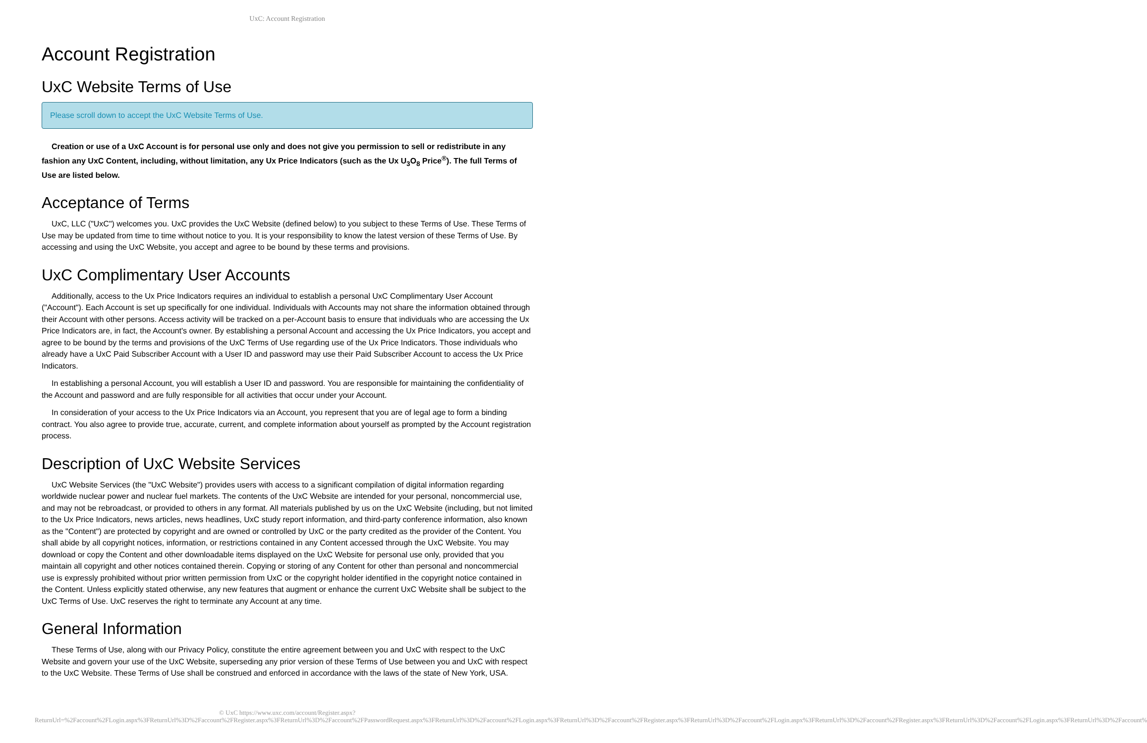UxC: Account Registration
Account Registration
UxC Website Terms of Use
Please scroll down to accept the UxC Website Terms of Use.
Creation or use of a UxC Account is for personal use only and does not give you permission to sell or redistribute in any fashion any UxC Content, including, without limitation, any Ux Price Indicators (such as the Ux U<sub>3</sub>O<sub>8</sub> Price<sup>®</sup>). The full Terms of Use are listed below.
Acceptance of Terms
UxC, LLC ("UxC") welcomes you. UxC provides the UxC Website (defined below) to you subject to these Terms of Use. These Terms of Use may be updated from time to time without notice to you. It is your responsibility to know the latest version of these Terms of Use. By accessing and using the UxC Website, you accept and agree to be bound by these terms and provisions.
UxC Complimentary User Accounts
Additionally, access to the Ux Price Indicators requires an individual to establish a personal UxC Complimentary User Account ("Account"). Each Account is set up specifically for one individual. Individuals with Accounts may not share the information obtained through their Account with other persons. Access activity will be tracked on a per-Account basis to ensure that individuals who are accessing the Ux Price Indicators are, in fact, the Account's owner. By establishing a personal Account and accessing the Ux Price Indicators, you accept and agree to be bound by the terms and provisions of the UxC Terms of Use regarding use of the Ux Price Indicators. Those individuals who already have a UxC Paid Subscriber Account with a User ID and password may use their Paid Subscriber Account to access the Ux Price Indicators.
In establishing a personal Account, you will establish a User ID and password. You are responsible for maintaining the confidentiality of the Account and password and are fully responsible for all activities that occur under your Account.
In consideration of your access to the Ux Price Indicators via an Account, you represent that you are of legal age to form a binding contract. You also agree to provide true, accurate, current, and complete information about yourself as prompted by the Account registration process.
Description of UxC Website Services
UxC Website Services (the "UxC Website") provides users with access to a significant compilation of digital information regarding worldwide nuclear power and nuclear fuel markets. The contents of the UxC Website are intended for your personal, noncommercial use, and may not be rebroadcast, or provided to others in any format. All materials published by us on the UxC Website (including, but not limited to the Ux Price Indicators, news articles, news headlines, UxC study report information, and third-party conference information, also known as the "Content") are protected by copyright and are owned or controlled by UxC or the party credited as the provider of the Content. You shall abide by all copyright notices, information, or restrictions contained in any Content accessed through the UxC Website. You may download or copy the Content and other downloadable items displayed on the UxC Website for personal use only, provided that you maintain all copyright and other notices contained therein. Copying or storing of any Content for other than personal and noncommercial use is expressly prohibited without prior written permission from UxC or the copyright holder identified in the copyright notice contained in the Content. Unless explicitly stated otherwise, any new features that augment or enhance the current UxC Website shall be subject to the UxC Terms of Use. UxC reserves the right to terminate any Account at any time.
General Information
These Terms of Use, along with our Privacy Policy, constitute the entire agreement between you and UxC with respect to the UxC Website and govern your use of the UxC Website, superseding any prior version of these Terms of Use between you and UxC with respect to the UxC Website. These Terms of Use shall be construed and enforced in accordance with the laws of the state of New York, USA.
© UxC https://www.uxc.com/account/Register.aspx?ReturnUrl=%2Faccount%2FLogin.aspx%3FReturnUrl%3D%2Faccount%2FRegister.aspx%3FReturnUrl%3D%2Faccount%2FPasswordRequest.aspx%3FReturnUrl%3D%2Faccount%2FLogin.aspx%3FReturnUrl%3D%2Faccount%2FRegister.aspx%3FReturnUrl%3D%2Faccount%2FLogin.aspx%3FReturnUrl%3D%2Faccount%2FRegister.aspx%3FReturnUrl%3D%2Faccount%2FLogin.aspx%3FReturnUrl%3D%2Faccount%